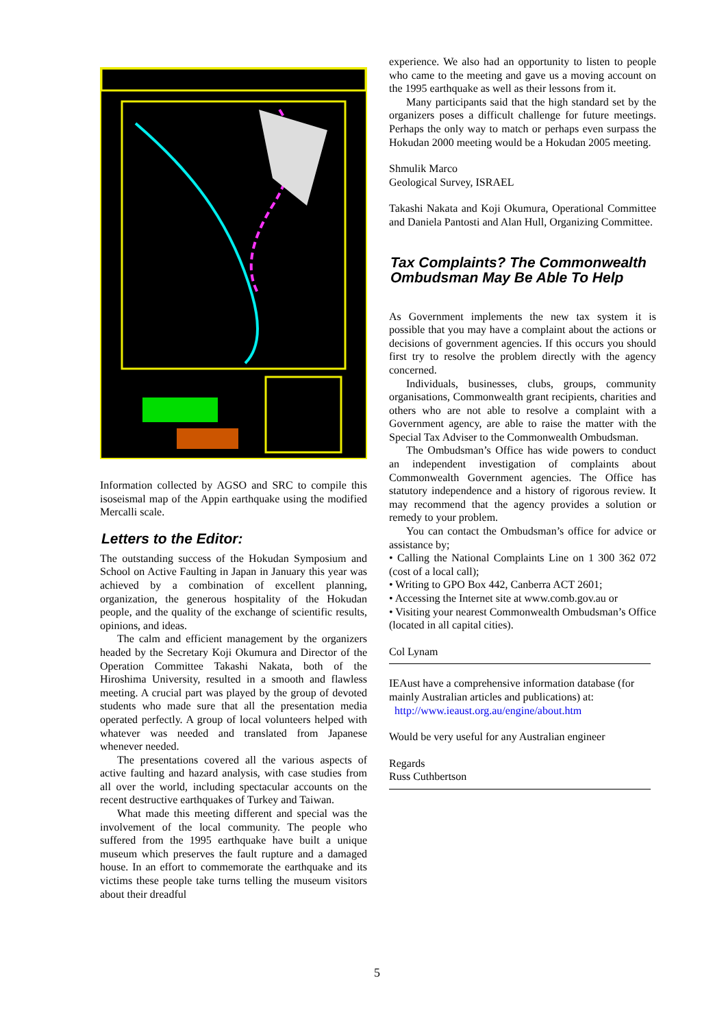Information collected by AGSO and SRC to compile this isoseismal map of the Appin earthquake using the modified Mercalli scale.
Letters to the Editor:
The outstanding success of the Hokudan Symposium and School on Active Faulting in Japan in January this year was achieved by a combination of excellent planning, organization, the generous hospitality of the Hokudan people, and the quality of the exchange of scientific results, opinions, and ideas.
The calm and efficient management by the organizers headed by the Secretary Koji Okumura and Director of the Operation Committee Takashi Nakata, both of the Hiroshima University, resulted in a smooth and flawless meeting. A crucial part was played by the group of devoted students who made sure that all the presentation media operated perfectly. A group of local volunteers helped with whatever was needed and translated from Japanese whenever needed.
The presentations covered all the various aspects of active faulting and hazard analysis, with case studies from all over the world, including spectacular accounts on the recent destructive earthquakes of Turkey and Taiwan.
What made this meeting different and special was the involvement of the local community. The people who suffered from the 1995 earthquake have built a unique museum which preserves the fault rupture and a damaged house. In an effort to commemorate the earthquake and its victims these people take turns telling the museum visitors about their dreadful
experience. We also had an opportunity to listen to people who came to the meeting and gave us a moving account on the 1995 earthquake as well as their lessons from it.
Many participants said that the high standard set by the organizers poses a difficult challenge for future meetings. Perhaps the only way to match or perhaps even surpass the Hokudan 2000 meeting would be a Hokudan 2005 meeting.
Shmulik Marco
Geological Survey, ISRAEL
Takashi Nakata and Koji Okumura, Operational Committee and Daniela Pantosti and Alan Hull, Organizing Committee.
Tax Complaints? The Commonwealth Ombudsman May Be Able To Help
As Government implements the new tax system it is possible that you may have a complaint about the actions or decisions of government agencies. If this occurs you should first try to resolve the problem directly with the agency concerned.
Individuals, businesses, clubs, groups, community organisations, Commonwealth grant recipients, charities and others who are not able to resolve a complaint with a Government agency, are able to raise the matter with the Special Tax Adviser to the Commonwealth Ombudsman.
The Ombudsman’s Office has wide powers to conduct an independent investigation of complaints about Commonwealth Government agencies. The Office has statutory independence and a history of rigorous review. It may recommend that the agency provides a solution or remedy to your problem.
You can contact the Ombudsman’s office for advice or assistance by;
• Calling the National Complaints Line on 1 300 362 072 (cost of a local call);
• Writing to GPO Box 442, Canberra ACT 2601;
• Accessing the Internet site at www.comb.gov.au or
• Visiting your nearest Commonwealth Ombudsman’s Office (located in all capital cities).
Col Lynam
IEAust have a comprehensive information database (for mainly Australian articles and publications) at:
http://www.ieaust.org.au/engine/about.htm
Would be very useful for any Australian engineer
Regards
Russ Cuthbertson
5